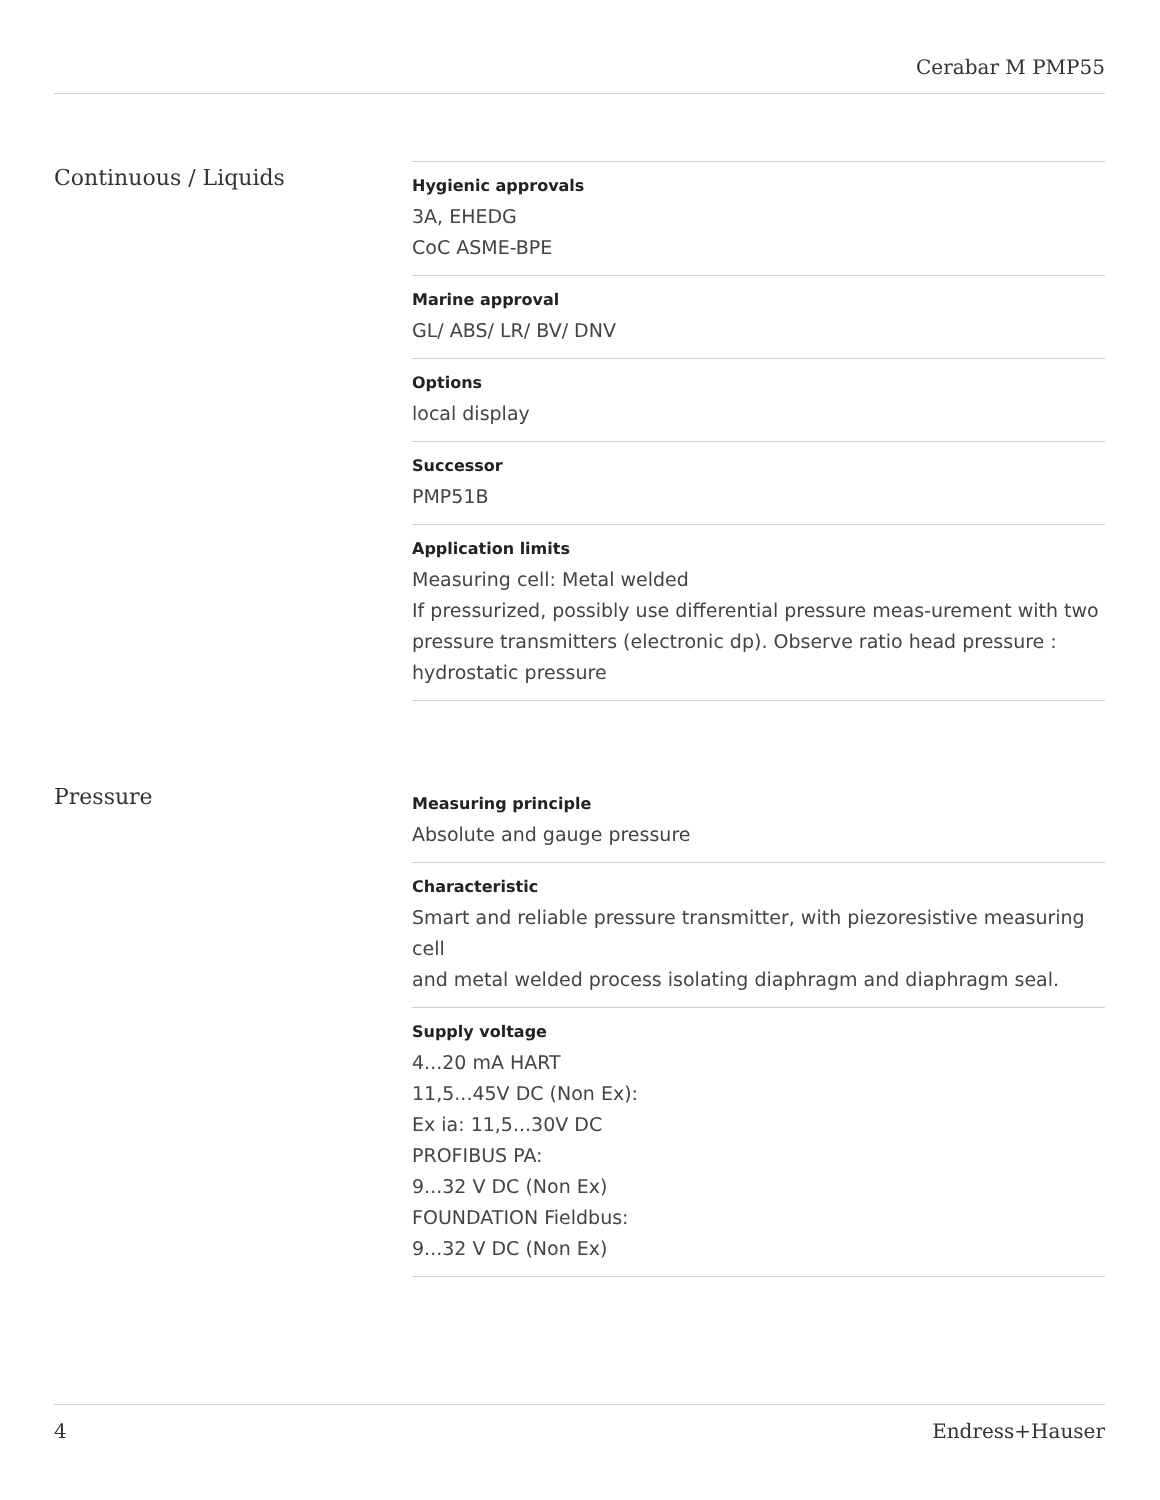Cerabar M PMP55
Continuous / Liquids
Hygienic approvals
3A, EHEDG
CoC ASME-BPE
Marine approval
GL/ ABS/ LR/ BV/ DNV
Options
local display
Successor
PMP51B
Application limits
Measuring cell: Metal welded
If pressurized, possibly use differential pressure meas-urement with two pressure transmitters (electronic dp). Observe ratio head pressure : hydrostatic pressure
Pressure
Measuring principle
Absolute and gauge pressure
Characteristic
Smart and reliable pressure transmitter, with piezoresistive measuring cell
and metal welded process isolating diaphragm and diaphragm seal.
Supply voltage
4...20 mA HART
11,5...45V DC (Non Ex):
Ex ia: 11,5...30V DC
PROFIBUS PA:
9...32 V DC (Non Ex)
FOUNDATION Fieldbus:
9...32 V DC (Non Ex)
4 Endress+Hauser